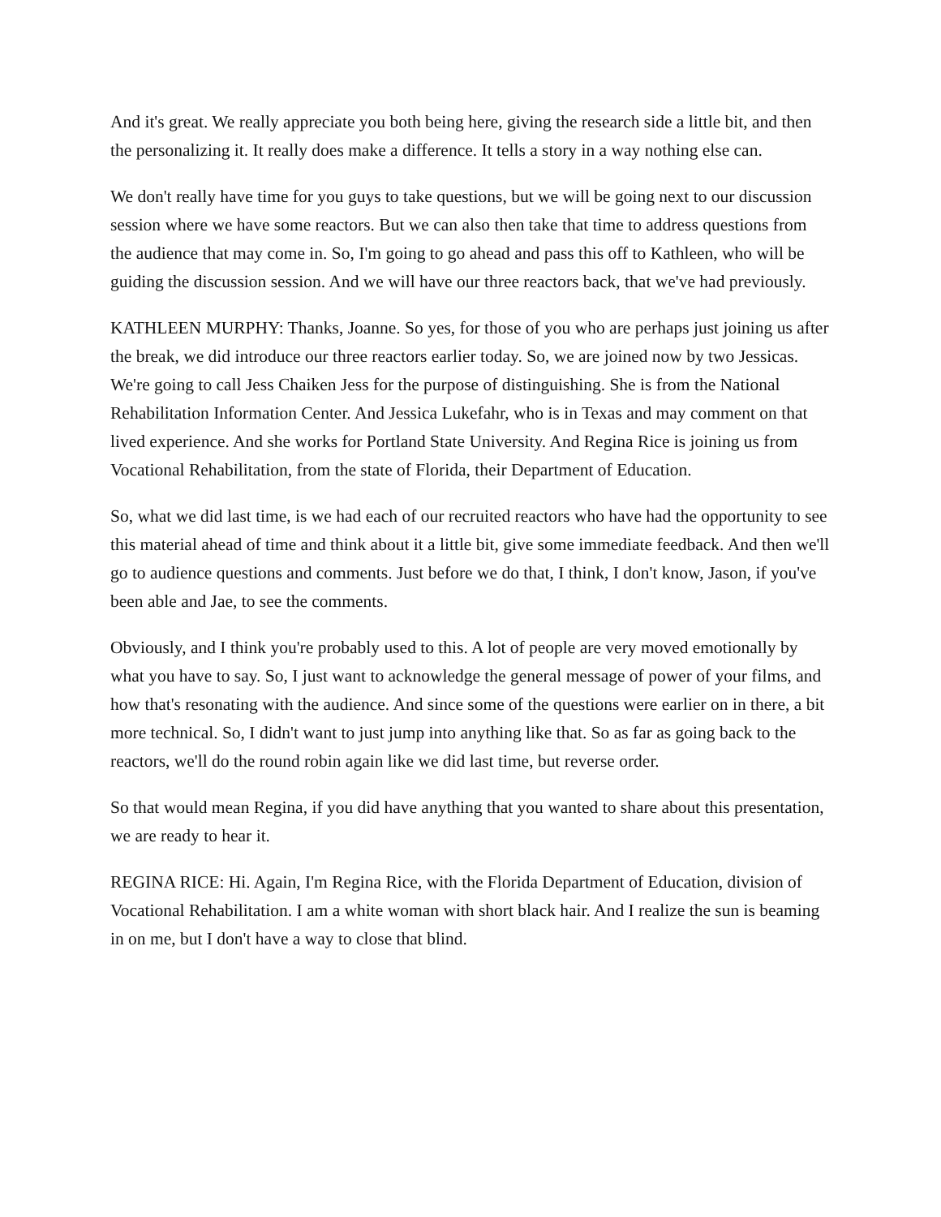And it's great. We really appreciate you both being here, giving the research side a little bit, and then the personalizing it. It really does make a difference. It tells a story in a way nothing else can.
We don't really have time for you guys to take questions, but we will be going next to our discussion session where we have some reactors. But we can also then take that time to address questions from the audience that may come in. So, I'm going to go ahead and pass this off to Kathleen, who will be guiding the discussion session. And we will have our three reactors back, that we've had previously.
KATHLEEN MURPHY: Thanks, Joanne. So yes, for those of you who are perhaps just joining us after the break, we did introduce our three reactors earlier today. So, we are joined now by two Jessicas. We're going to call Jess Chaiken Jess for the purpose of distinguishing. She is from the National Rehabilitation Information Center. And Jessica Lukefahr, who is in Texas and may comment on that lived experience. And she works for Portland State University. And Regina Rice is joining us from Vocational Rehabilitation, from the state of Florida, their Department of Education.
So, what we did last time, is we had each of our recruited reactors who have had the opportunity to see this material ahead of time and think about it a little bit, give some immediate feedback. And then we'll go to audience questions and comments. Just before we do that, I think, I don't know, Jason, if you've been able and Jae, to see the comments.
Obviously, and I think you're probably used to this. A lot of people are very moved emotionally by what you have to say. So, I just want to acknowledge the general message of power of your films, and how that's resonating with the audience. And since some of the questions were earlier on in there, a bit more technical. So, I didn't want to just jump into anything like that. So as far as going back to the reactors, we'll do the round robin again like we did last time, but reverse order.
So that would mean Regina, if you did have anything that you wanted to share about this presentation, we are ready to hear it.
REGINA RICE: Hi. Again, I'm Regina Rice, with the Florida Department of Education, division of Vocational Rehabilitation. I am a white woman with short black hair. And I realize the sun is beaming in on me, but I don't have a way to close that blind.